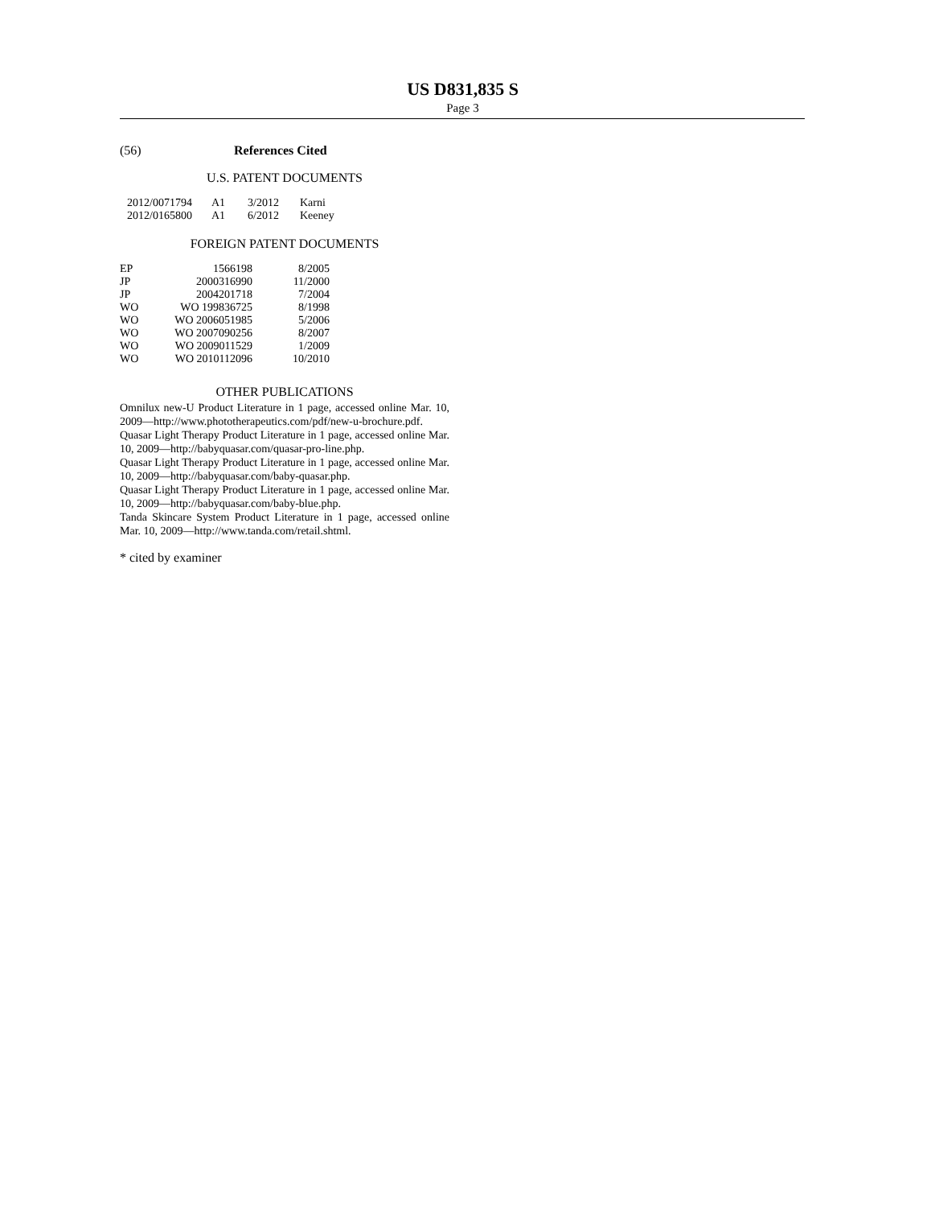US D831,835 S
Page 3
(56) References Cited
U.S. PATENT DOCUMENTS
| 2012/0071794 | A1 | 3/2012 | Karni |
| 2012/0165800 | A1 | 6/2012 | Keeney |
FOREIGN PATENT DOCUMENTS
| EP | 1566198 | 8/2005 |
| JP | 2000316990 | 11/2000 |
| JP | 2004201718 | 7/2004 |
| WO | WO 199836725 | 8/1998 |
| WO | WO 2006051985 | 5/2006 |
| WO | WO 2007090256 | 8/2007 |
| WO | WO 2009011529 | 1/2009 |
| WO | WO 2010112096 | 10/2010 |
OTHER PUBLICATIONS
Omnilux new-U Product Literature in 1 page, accessed online Mar. 10, 2009—http://www.phototherapeutics.com/pdf/new-u-brochure.pdf.
Quasar Light Therapy Product Literature in 1 page, accessed online Mar. 10, 2009—http://babyquasar.com/quasar-pro-line.php.
Quasar Light Therapy Product Literature in 1 page, accessed online Mar. 10, 2009—http://babyquasar.com/baby-quasar.php.
Quasar Light Therapy Product Literature in 1 page, accessed online Mar. 10, 2009—http://babyquasar.com/baby-blue.php.
Tanda Skincare System Product Literature in 1 page, accessed online Mar. 10, 2009—http://www.tanda.com/retail.shtml.
* cited by examiner